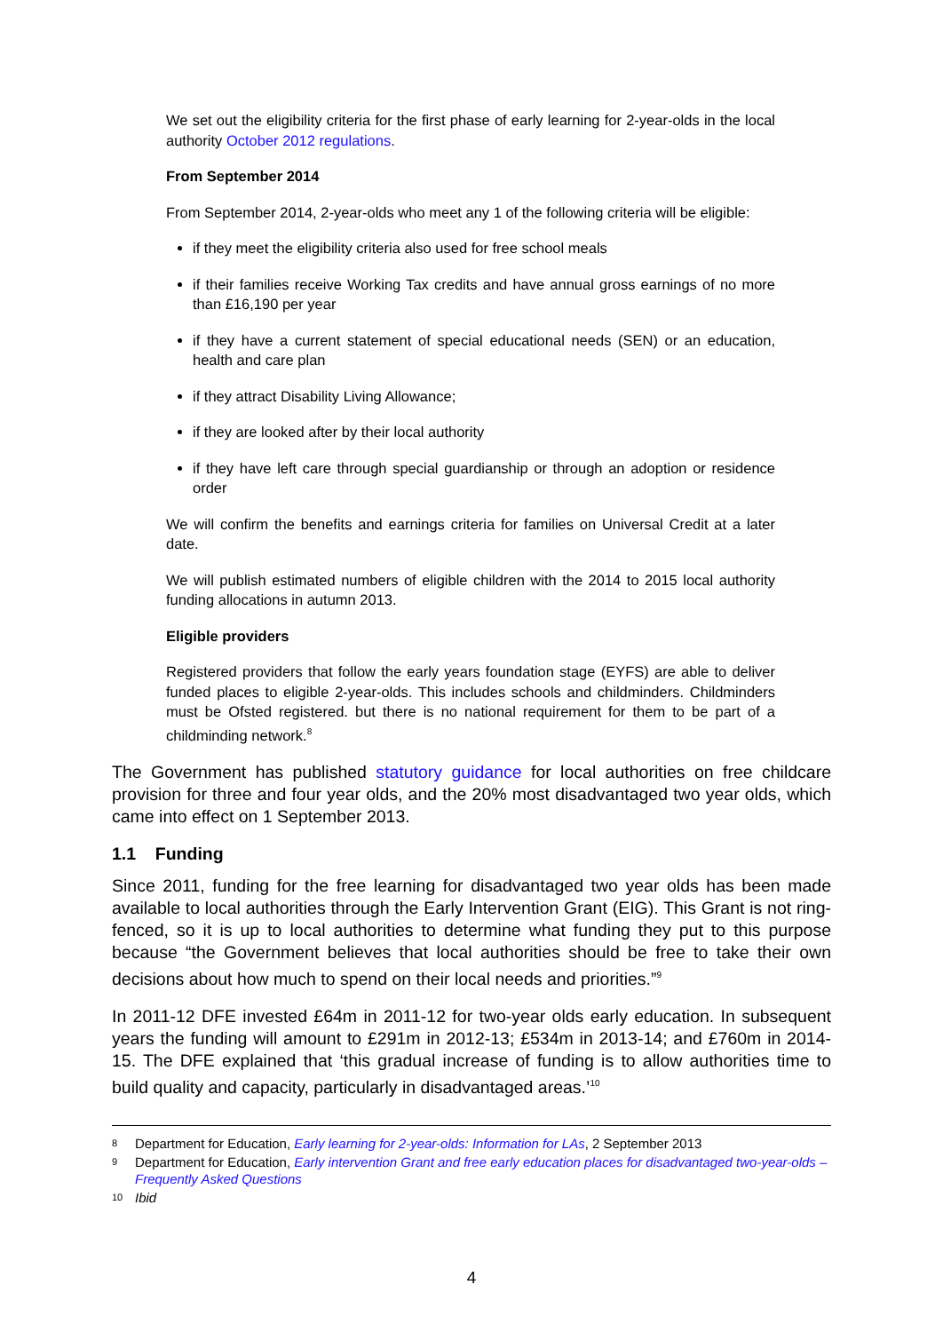We set out the eligibility criteria for the first phase of early learning for 2-year-olds in the local authority October 2012 regulations.
From September 2014
From September 2014, 2-year-olds who meet any 1 of the following criteria will be eligible:
if they meet the eligibility criteria also used for free school meals
if their families receive Working Tax credits and have annual gross earnings of no more than £16,190 per year
if they have a current statement of special educational needs (SEN) or an education, health and care plan
if they attract Disability Living Allowance;
if they are looked after by their local authority
if they have left care through special guardianship or through an adoption or residence order
We will confirm the benefits and earnings criteria for families on Universal Credit at a later date.
We will publish estimated numbers of eligible children with the 2014 to 2015 local authority funding allocations in autumn 2013.
Eligible providers
Registered providers that follow the early years foundation stage (EYFS) are able to deliver funded places to eligible 2-year-olds. This includes schools and childminders. Childminders must be Ofsted registered. but there is no national requirement for them to be part of a childminding network.<sup>8</sup>
The Government has published statutory guidance for local authorities on free childcare provision for three and four year olds, and the 20% most disadvantaged two year olds, which came into effect on 1 September 2013.
1.1 Funding
Since 2011, funding for the free learning for disadvantaged two year olds has been made available to local authorities through the Early Intervention Grant (EIG). This Grant is not ring-fenced, so it is up to local authorities to determine what funding they put to this purpose because “the Government believes that local authorities should be free to take their own decisions about how much to spend on their local needs and priorities.”<sup>9</sup>
In 2011-12 DFE invested £64m in 2011-12 for two-year olds early education. In subsequent years the funding will amount to £291m in 2012-13; £534m in 2013-14; and £760m in 2014-15. The DFE explained that ‘this gradual increase of funding is to allow authorities time to build quality and capacity, particularly in disadvantaged areas.’<sup>10</sup>
8 Department for Education, Early learning for 2-year-olds: Information for LAs, 2 September 2013
9 Department for Education, Early intervention Grant and free early education places for disadvantaged two-year-olds – Frequently Asked Questions
10 Ibid
4